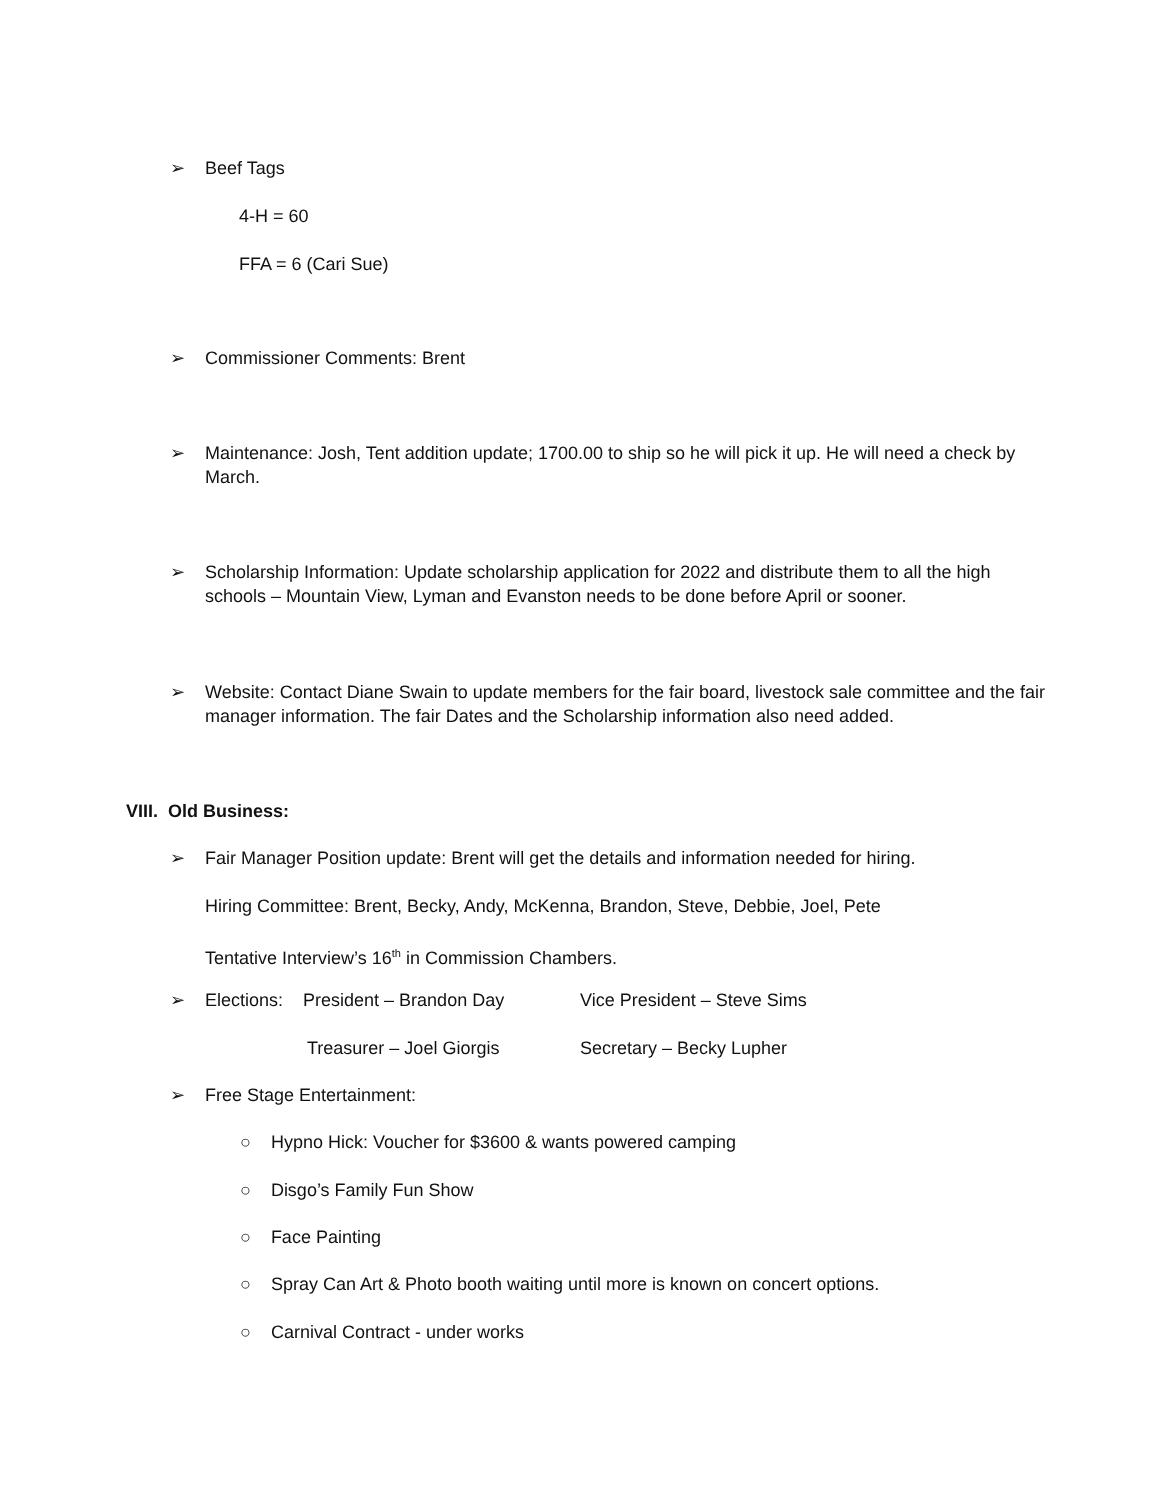➢
Beef Tags
4-H = 60
FFA = 6 (Cari Sue)
➢
Commissioner Comments: Brent
➢
Maintenance: Josh, Tent addition update; 1700.00 to ship so he will pick it up. He will need a check by March.
➢
Scholarship Information: Update scholarship application for 2022 and distribute them to all the high schools – Mountain View, Lyman and Evanston needs to be done before April or sooner.
➢
Website: Contact Diane Swain to update members for the fair board, livestock sale committee and the fair manager information. The fair Dates and the Scholarship information also need added.
VIII. Old Business:
➢
Fair Manager Position update: Brent will get the details and information needed for hiring.
Hiring Committee: Brent, Becky, Andy, McKenna, Brandon, Steve, Debbie, Joel, Pete
Tentative Interview’s 16<sup>th</sup> in Commission Chambers.
➢
Elections: President – Brandon Day
Vice President – Steve Sims
Treasurer – Joel Giorgis Secretary – Becky Lupher
➢
Free Stage Entertainment:
○ Hypno Hick: Voucher for $3600 & wants powered camping
○ Disgo’s Family Fun Show
○ Face Painting
○ Spray Can Art & Photo booth waiting until more is known on concert options.
○ Carnival Contract - under works